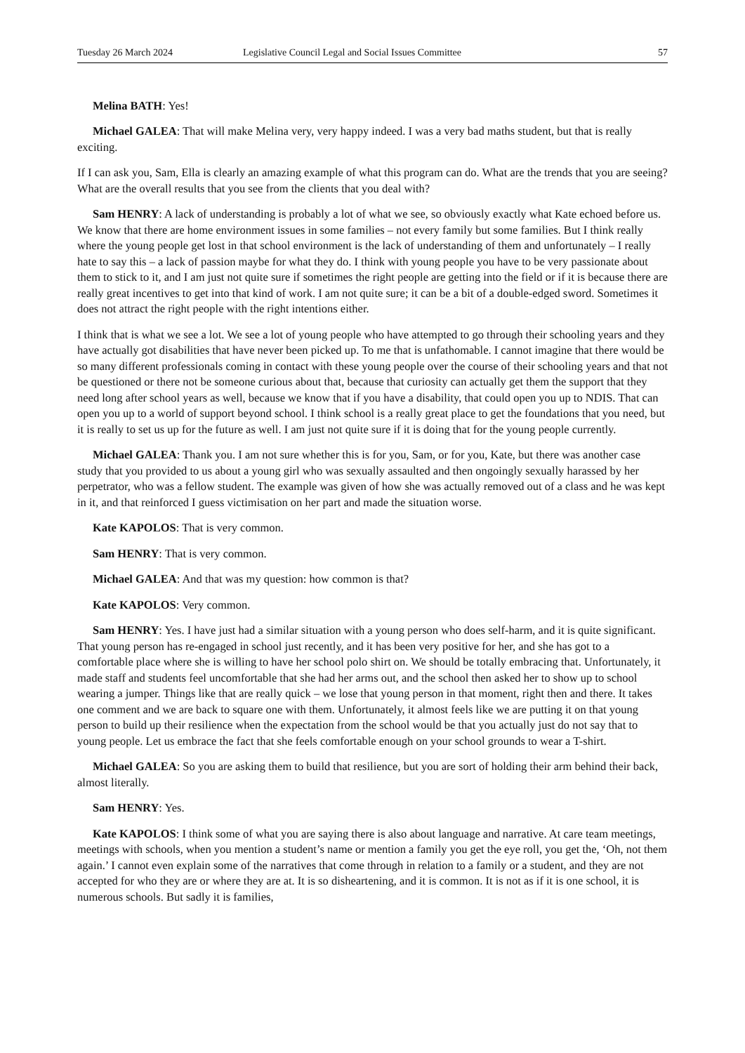Tuesday 26 March 2024 Legislative Council Legal and Social Issues Committee 57
Melina BATH: Yes!
Michael GALEA: That will make Melina very, very happy indeed. I was a very bad maths student, but that is really exciting.
If I can ask you, Sam, Ella is clearly an amazing example of what this program can do. What are the trends that you are seeing? What are the overall results that you see from the clients that you deal with?
Sam HENRY: A lack of understanding is probably a lot of what we see, so obviously exactly what Kate echoed before us. We know that there are home environment issues in some families – not every family but some families. But I think really where the young people get lost in that school environment is the lack of understanding of them and unfortunately – I really hate to say this – a lack of passion maybe for what they do. I think with young people you have to be very passionate about them to stick to it, and I am just not quite sure if sometimes the right people are getting into the field or if it is because there are really great incentives to get into that kind of work. I am not quite sure; it can be a bit of a double-edged sword. Sometimes it does not attract the right people with the right intentions either.
I think that is what we see a lot. We see a lot of young people who have attempted to go through their schooling years and they have actually got disabilities that have never been picked up. To me that is unfathomable. I cannot imagine that there would be so many different professionals coming in contact with these young people over the course of their schooling years and that not be questioned or there not be someone curious about that, because that curiosity can actually get them the support that they need long after school years as well, because we know that if you have a disability, that could open you up to NDIS. That can open you up to a world of support beyond school. I think school is a really great place to get the foundations that you need, but it is really to set us up for the future as well. I am just not quite sure if it is doing that for the young people currently.
Michael GALEA: Thank you. I am not sure whether this is for you, Sam, or for you, Kate, but there was another case study that you provided to us about a young girl who was sexually assaulted and then ongoingly sexually harassed by her perpetrator, who was a fellow student. The example was given of how she was actually removed out of a class and he was kept in it, and that reinforced I guess victimisation on her part and made the situation worse.
Kate KAPOLOS: That is very common.
Sam HENRY: That is very common.
Michael GALEA: And that was my question: how common is that?
Kate KAPOLOS: Very common.
Sam HENRY: Yes. I have just had a similar situation with a young person who does self-harm, and it is quite significant. That young person has re-engaged in school just recently, and it has been very positive for her, and she has got to a comfortable place where she is willing to have her school polo shirt on. We should be totally embracing that. Unfortunately, it made staff and students feel uncomfortable that she had her arms out, and the school then asked her to show up to school wearing a jumper. Things like that are really quick – we lose that young person in that moment, right then and there. It takes one comment and we are back to square one with them. Unfortunately, it almost feels like we are putting it on that young person to build up their resilience when the expectation from the school would be that you actually just do not say that to young people. Let us embrace the fact that she feels comfortable enough on your school grounds to wear a T-shirt.
Michael GALEA: So you are asking them to build that resilience, but you are sort of holding their arm behind their back, almost literally.
Sam HENRY: Yes.
Kate KAPOLOS: I think some of what you are saying there is also about language and narrative. At care team meetings, meetings with schools, when you mention a student’s name or mention a family you get the eye roll, you get the, ‘Oh, not them again.’ I cannot even explain some of the narratives that come through in relation to a family or a student, and they are not accepted for who they are or where they are at. It is so disheartening, and it is common. It is not as if it is one school, it is numerous schools. But sadly it is families,